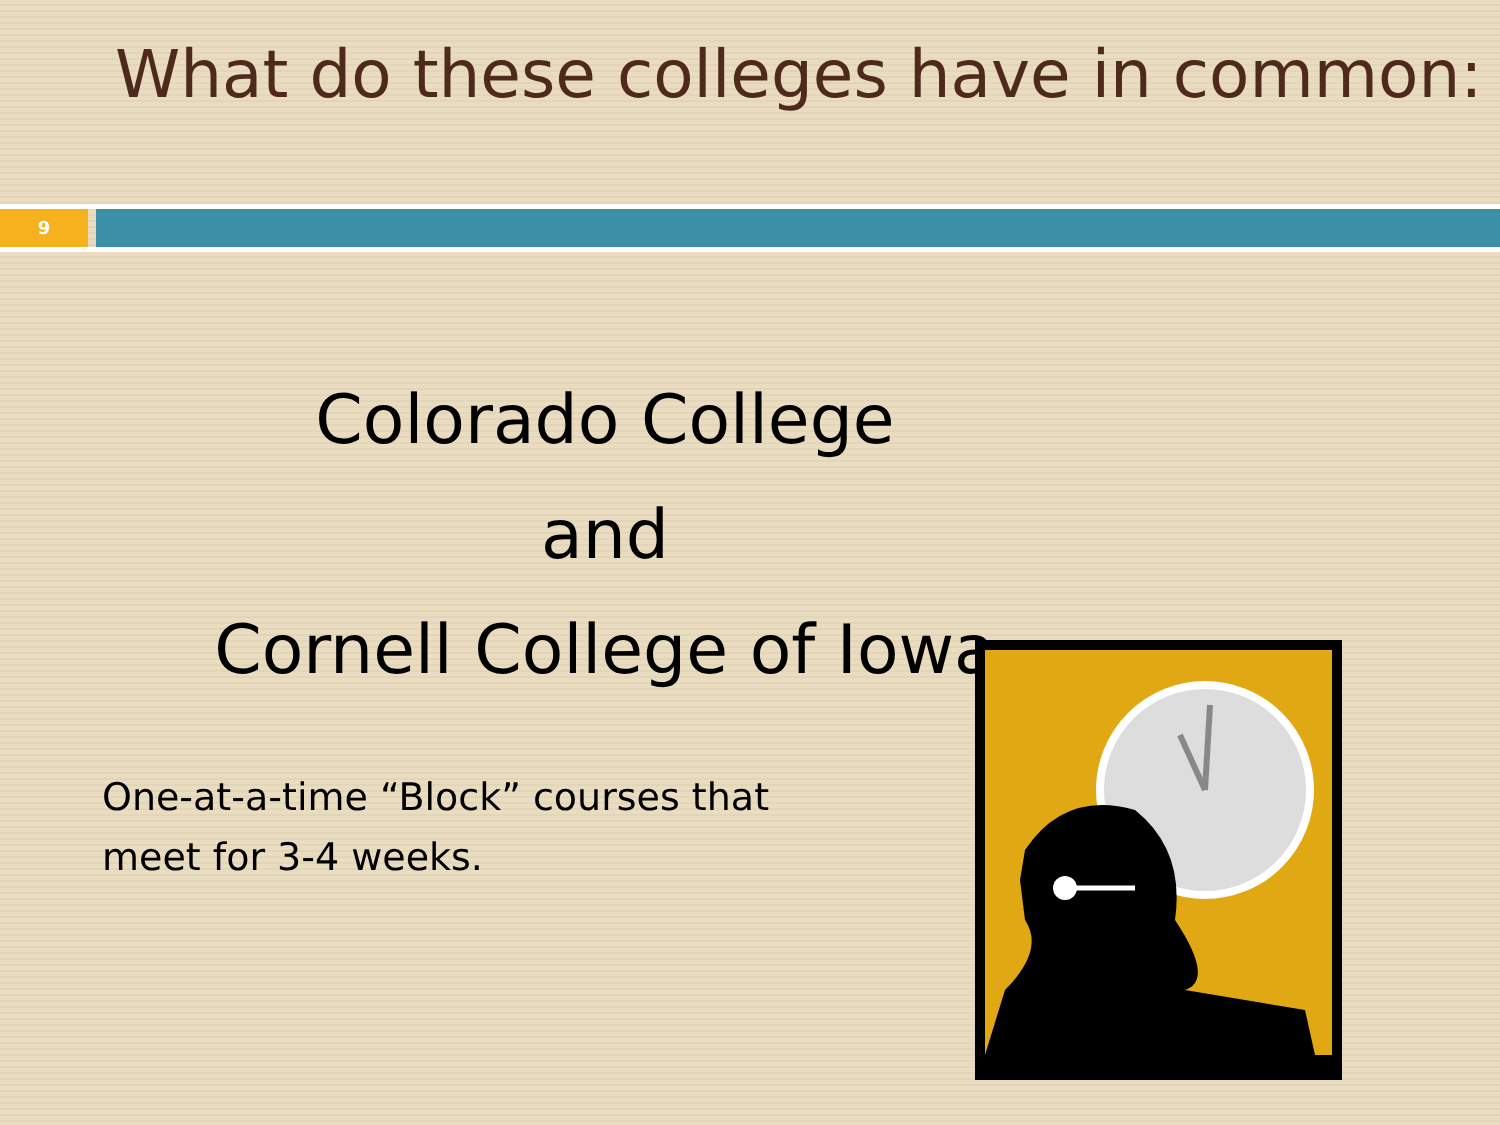What do these colleges have in common:
9
Colorado College
and
Cornell College of Iowa
One-at-a-time “Block” courses that meet for 3-4 weeks.